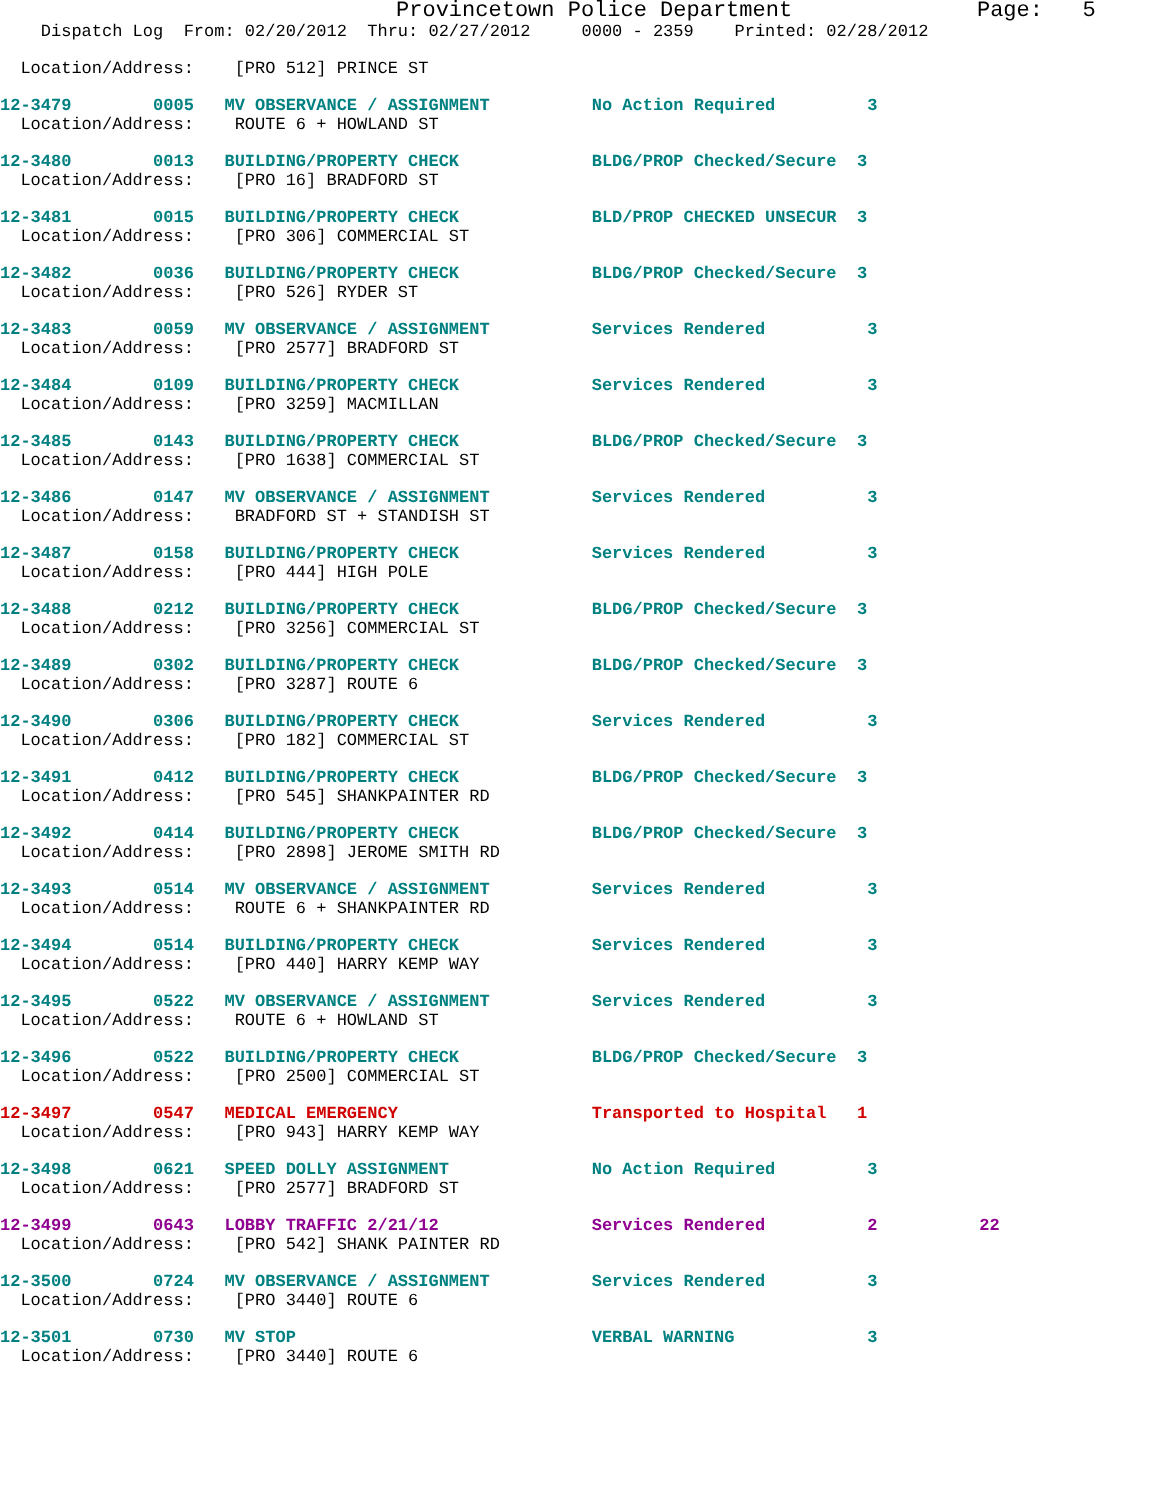Provincetown Police Department              Page:   5
    Dispatch Log  From: 02/20/2012  Thru: 02/27/2012     0000 - 2359    Printed: 02/28/2012
  Location/Address:    [PRO 512] PRINCE ST
12-3479        0005   MV OBSERVANCE / ASSIGNMENT          No Action Required         3
  Location/Address:    ROUTE 6 + HOWLAND ST
12-3480        0013   BUILDING/PROPERTY CHECK             BLDG/PROP Checked/Secure  3
  Location/Address:    [PRO 16] BRADFORD ST
12-3481        0015   BUILDING/PROPERTY CHECK             BLD/PROP CHECKED UNSECUR  3
  Location/Address:    [PRO 306] COMMERCIAL ST
12-3482        0036   BUILDING/PROPERTY CHECK             BLDG/PROP Checked/Secure  3
  Location/Address:    [PRO 526] RYDER ST
12-3483        0059   MV OBSERVANCE / ASSIGNMENT          Services Rendered          3
  Location/Address:    [PRO 2577] BRADFORD ST
12-3484        0109   BUILDING/PROPERTY CHECK             Services Rendered          3
  Location/Address:    [PRO 3259] MACMILLAN
12-3485        0143   BUILDING/PROPERTY CHECK             BLDG/PROP Checked/Secure  3
  Location/Address:    [PRO 1638] COMMERCIAL ST
12-3486        0147   MV OBSERVANCE / ASSIGNMENT          Services Rendered          3
  Location/Address:    BRADFORD ST + STANDISH ST
12-3487        0158   BUILDING/PROPERTY CHECK             Services Rendered          3
  Location/Address:    [PRO 444] HIGH POLE
12-3488        0212   BUILDING/PROPERTY CHECK             BLDG/PROP Checked/Secure  3
  Location/Address:    [PRO 3256] COMMERCIAL ST
12-3489        0302   BUILDING/PROPERTY CHECK             BLDG/PROP Checked/Secure  3
  Location/Address:    [PRO 3287] ROUTE 6
12-3490        0306   BUILDING/PROPERTY CHECK             Services Rendered          3
  Location/Address:    [PRO 182] COMMERCIAL ST
12-3491        0412   BUILDING/PROPERTY CHECK             BLDG/PROP Checked/Secure  3
  Location/Address:    [PRO 545] SHANKPAINTER RD
12-3492        0414   BUILDING/PROPERTY CHECK             BLDG/PROP Checked/Secure  3
  Location/Address:    [PRO 2898] JEROME SMITH RD
12-3493        0514   MV OBSERVANCE / ASSIGNMENT          Services Rendered          3
  Location/Address:    ROUTE 6 + SHANKPAINTER RD
12-3494        0514   BUILDING/PROPERTY CHECK             Services Rendered          3
  Location/Address:    [PRO 440] HARRY KEMP WAY
12-3495        0522   MV OBSERVANCE / ASSIGNMENT          Services Rendered          3
  Location/Address:    ROUTE 6 + HOWLAND ST
12-3496        0522   BUILDING/PROPERTY CHECK             BLDG/PROP Checked/Secure  3
  Location/Address:    [PRO 2500] COMMERCIAL ST
12-3497        0547   MEDICAL EMERGENCY                   Transported to Hospital   1
  Location/Address:    [PRO 943] HARRY KEMP WAY
12-3498        0621   SPEED DOLLY ASSIGNMENT              No Action Required         3
  Location/Address:    [PRO 2577] BRADFORD ST
12-3499        0643   LOBBY TRAFFIC 2/21/12               Services Rendered          2          22
  Location/Address:    [PRO 542] SHANK PAINTER RD
12-3500        0724   MV OBSERVANCE / ASSIGNMENT          Services Rendered          3
  Location/Address:    [PRO 3440] ROUTE 6
12-3501        0730   MV STOP                             VERBAL WARNING             3
  Location/Address:    [PRO 3440] ROUTE 6